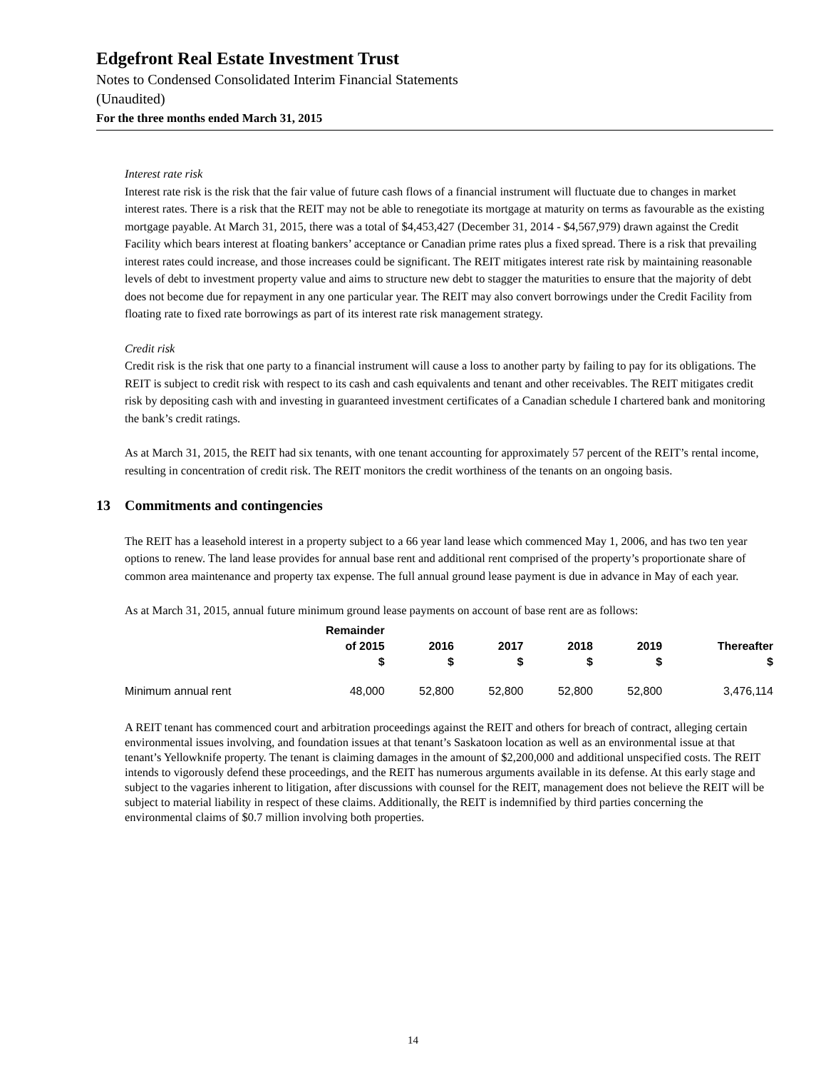Edgefront Real Estate Investment Trust
Notes to Condensed Consolidated Interim Financial Statements
(Unaudited)
For the three months ended March 31, 2015
Interest rate risk
Interest rate risk is the risk that the fair value of future cash flows of a financial instrument will fluctuate due to changes in market interest rates. There is a risk that the REIT may not be able to renegotiate its mortgage at maturity on terms as favourable as the existing mortgage payable. At March 31, 2015, there was a total of $4,453,427 (December 31, 2014 - $4,567,979) drawn against the Credit Facility which bears interest at floating bankers’ acceptance or Canadian prime rates plus a fixed spread. There is a risk that prevailing interest rates could increase, and those increases could be significant. The REIT mitigates interest rate risk by maintaining reasonable levels of debt to investment property value and aims to structure new debt to stagger the maturities to ensure that the majority of debt does not become due for repayment in any one particular year. The REIT may also convert borrowings under the Credit Facility from floating rate to fixed rate borrowings as part of its interest rate risk management strategy.
Credit risk
Credit risk is the risk that one party to a financial instrument will cause a loss to another party by failing to pay for its obligations. The REIT is subject to credit risk with respect to its cash and cash equivalents and tenant and other receivables. The REIT mitigates credit risk by depositing cash with and investing in guaranteed investment certificates of a Canadian schedule I chartered bank and monitoring the bank’s credit ratings.
As at March 31, 2015, the REIT had six tenants, with one tenant accounting for approximately 57 percent of the REIT’s rental income, resulting in concentration of credit risk. The REIT monitors the credit worthiness of the tenants on an ongoing basis.
13 Commitments and contingencies
The REIT has a leasehold interest in a property subject to a 66 year land lease which commenced May 1, 2006, and has two ten year options to renew. The land lease provides for annual base rent and additional rent comprised of the property’s proportionate share of common area maintenance and property tax expense. The full annual ground lease payment is due in advance in May of each year.
As at March 31, 2015, annual future minimum ground lease payments on account of base rent are as follows:
| | Remainder of 2015 $ | 2016 $ | 2017 $ | 2018 $ | 2019 $ | Thereafter $ |
| --- | --- | --- | --- | --- | --- | --- |
| Minimum annual rent | 48,000 | 52,800 | 52,800 | 52,800 | 52,800 | 3,476,114 |
A REIT tenant has commenced court and arbitration proceedings against the REIT and others for breach of contract, alleging certain environmental issues involving, and foundation issues at that tenant’s Saskatoon location as well as an environmental issue at that tenant’s Yellowknife property. The tenant is claiming damages in the amount of $2,200,000 and additional unspecified costs. The REIT intends to vigorously defend these proceedings, and the REIT has numerous arguments available in its defense. At this early stage and subject to the vagaries inherent to litigation, after discussions with counsel for the REIT, management does not believe the REIT will be subject to material liability in respect of these claims. Additionally, the REIT is indemnified by third parties concerning the environmental claims of $0.7 million involving both properties.
14